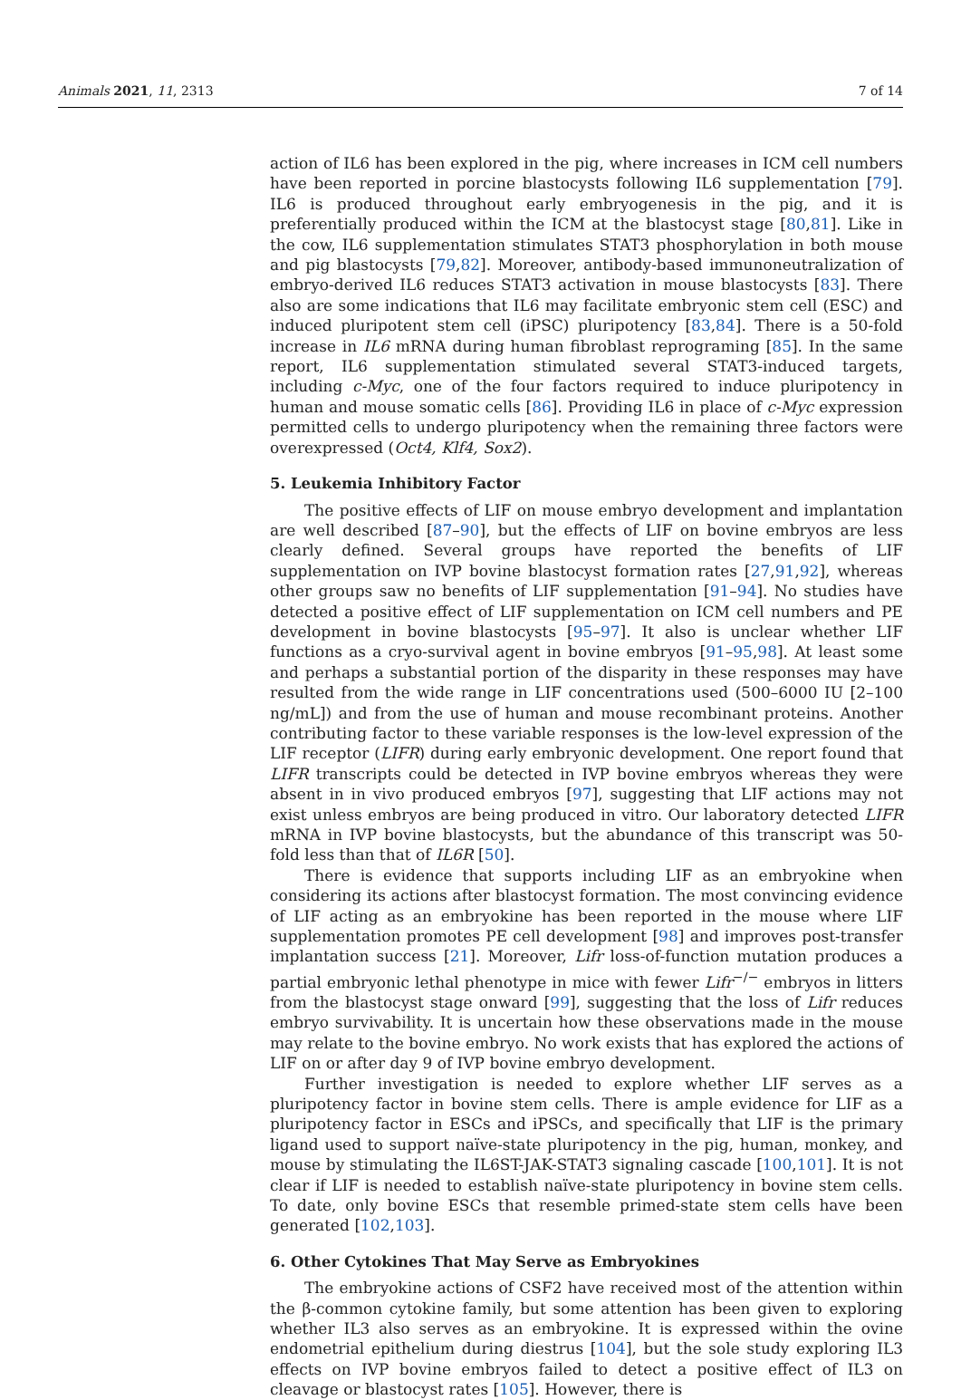Animals 2021, 11, 2313 7 of 14
action of IL6 has been explored in the pig, where increases in ICM cell numbers have been reported in porcine blastocysts following IL6 supplementation [79]. IL6 is produced throughout early embryogenesis in the pig, and it is preferentially produced within the ICM at the blastocyst stage [80,81]. Like in the cow, IL6 supplementation stimulates STAT3 phosphorylation in both mouse and pig blastocysts [79,82]. Moreover, antibody-based immunoneutralization of embryo-derived IL6 reduces STAT3 activation in mouse blastocysts [83]. There also are some indications that IL6 may facilitate embryonic stem cell (ESC) and induced pluripotent stem cell (iPSC) pluripotency [83,84]. There is a 50-fold increase in IL6 mRNA during human fibroblast reprograming [85]. In the same report, IL6 supplementation stimulated several STAT3-induced targets, including c-Myc, one of the four factors required to induce pluripotency in human and mouse somatic cells [86]. Providing IL6 in place of c-Myc expression permitted cells to undergo pluripotency when the remaining three factors were overexpressed (Oct4, Klf4, Sox2).
5. Leukemia Inhibitory Factor
The positive effects of LIF on mouse embryo development and implantation are well described [87–90], but the effects of LIF on bovine embryos are less clearly defined. Several groups have reported the benefits of LIF supplementation on IVP bovine blastocyst formation rates [27,91,92], whereas other groups saw no benefits of LIF supplementation [91–94]. No studies have detected a positive effect of LIF supplementation on ICM cell numbers and PE development in bovine blastocysts [95–97]. It also is unclear whether LIF functions as a cryo-survival agent in bovine embryos [91–95,98]. At least some and perhaps a substantial portion of the disparity in these responses may have resulted from the wide range in LIF concentrations used (500–6000 IU [2–100 ng/mL]) and from the use of human and mouse recombinant proteins. Another contributing factor to these variable responses is the low-level expression of the LIF receptor (LIFR) during early embryonic development. One report found that LIFR transcripts could be detected in IVP bovine embryos whereas they were absent in in vivo produced embryos [97], suggesting that LIF actions may not exist unless embryos are being produced in vitro. Our laboratory detected LIFR mRNA in IVP bovine blastocysts, but the abundance of this transcript was 50-fold less than that of IL6R [50].
There is evidence that supports including LIF as an embryokine when considering its actions after blastocyst formation. The most convincing evidence of LIF acting as an embryokine has been reported in the mouse where LIF supplementation promotes PE cell development [98] and improves post-transfer implantation success [21]. Moreover, Lifr loss-of-function mutation produces a partial embryonic lethal phenotype in mice with fewer Lifr<sup>−/−</sup> embryos in litters from the blastocyst stage onward [99], suggesting that the loss of Lifr reduces embryo survivability. It is uncertain how these observations made in the mouse may relate to the bovine embryo. No work exists that has explored the actions of LIF on or after day 9 of IVP bovine embryo development.
Further investigation is needed to explore whether LIF serves as a pluripotency factor in bovine stem cells. There is ample evidence for LIF as a pluripotency factor in ESCs and iPSCs, and specifically that LIF is the primary ligand used to support naïve-state pluripotency in the pig, human, monkey, and mouse by stimulating the IL6ST-JAK-STAT3 signaling cascade [100,101]. It is not clear if LIF is needed to establish naïve-state pluripotency in bovine stem cells. To date, only bovine ESCs that resemble primed-state stem cells have been generated [102,103].
6. Other Cytokines That May Serve as Embryokines
The embryokine actions of CSF2 have received most of the attention within the β-common cytokine family, but some attention has been given to exploring whether IL3 also serves as an embryokine. It is expressed within the ovine endometrial epithelium during diestrus [104], but the sole study exploring IL3 effects on IVP bovine embryos failed to detect a positive effect of IL3 on cleavage or blastocyst rates [105]. However, there is